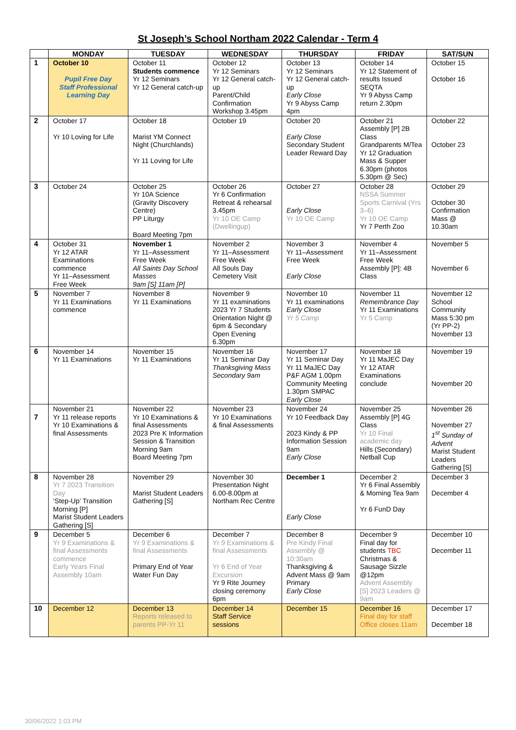St Joseph’s School Northam 2022 Calendar - Term 4
| | MONDAY | TUESDAY | WEDNESDAY | THURSDAY | FRIDAY | SAT/SUN |
| --- | --- | --- | --- | --- | --- | --- |
| 1 | October 10 Pupil Free Day Staff Professional Learning Day | October 11 Students commence Yr 12 Seminars Yr 12 General catch-up | October 12 Yr 12 Seminars Yr 12 General catch-up Parent/Child Confirmation Workshop 3.45pm | October 13 Yr 12 Seminars Yr 12 General catch-up Early Close Yr 9 Abyss Camp 4pm | October 14 Yr 12 Statement of results Issued SEQTA Yr 9 Abyss Camp return 2.30pm | October 15 October 16 |
| 2 | October 17 Yr 10 Loving for Life | October 18 Marist YM Connect Night (Churchlands) Yr 11 Loving for Life | October 19 | October 20 Early Close Secondary Student Leader Reward Day | October 21 Assembly [P] 2B Class Grandparents M/Tea Yr 12 Graduation Mass & Supper 6.30pm (photos 5.30pm @ Sec) | October 22 October 23 |
| 3 | October 24 | October 25 Yr 10A Science (Gravity Discovery Centre) PP Liturgy Board Meeting 7pm | October 26 Yr 6 Confirmation Retreat & rehearsal 3.45pm Yr 10 OE Camp (Dwellingup) | October 27 Early Close Yr 10 OE Camp | October 28 NSSA Summer Sports Carnival (Yrs 3–6) Yr 10 OE Camp Yr 7 Perth Zoo | October 29 October 30 Confirmation Mass @ 10.30am |
| 4 | October 31 Yr 12 ATAR Examinations commence Yr 11–Assessment Free Week | November 1 Yr 11–Assessment Free Week All Saints Day School Masses 9am [S] 11am [P] | November 2 Yr 11–Assessment Free Week All Souls Day Cemetery Visit | November 3 Yr 11–Assessment Free Week Early Close | November 4 Yr 11–Assessment Free Week Assembly [P]: 4B Class | November 5 November 6 |
| 5 | November 7 Yr 11 Examinations commence | November 8 Yr 11 Examinations | November 9 Yr 11 examinations 2023 Yr 7 Students Orientation Night @ 6pm & Secondary Open Evening 6.30pm | November 10 Yr 11 examinations Early Close Yr 5 Camp | November 11 Remembrance Day Yr 11 Examinations Yr 5 Camp | November 12 School Community Mass 5:30 pm (Yr PP-2) November 13 |
| 6 | November 14 Yr 11 Examinations | November 15 Yr 11 Examinations | November 16 Yr 11 Seminar Day Thanksgiving Mass Secondary 9am | November 17 Yr 11 Seminar Day Yr 11 MaJEC Day P&F AGM 1.00pm Community Meeting 1.30pm SMPAC Early Close | November 18 Yr 11 MaJEC Day Yr 12 ATAR Examinations conclude | November 19 November 20 |
| 7 | November 21 Yr 11 release reports Yr 10 Examinations & final Assessments | November 22 Yr 10 Examinations & final Assessments 2023 Pre K Information Session & Transition Morning 9am Board Meeting 7pm | November 23 Yr 10 Examinations & final Assessments | November 24 Yr 10 Feedback Day 2023 Kindy & PP Information Session 9am Early Close | November 25 Assembly [P] 4G Class Yr 10 Final academic day Hills (Secondary) Netball Cup | November 26 November 27 1<sup>st</sup> Sunday of Advent Marist Student Leaders Gathering [S] |
| 8 | November 28 Yr 7 2023 Transition Day ‘Step-Up’ Transition Morning [P] Marist Student Leaders Gathering [S] | November 29 Marist Student Leaders Gathering [S] | November 30 Presentation Night 6.00-8.00pm at Northam Rec Centre | December 1 Early Close | December 2 Yr 6 Final Assembly & Morning Tea 9am Yr 6 FunD Day | December 3 December 4 |
| 9 | December 5 Yr 9 Examinations & final Assessments commence Early Years Final Assembly 10am | December 6 Yr 9 Examinations & final Assessments Primary End of Year Water Fun Day | December 7 Yr 9 Examinations & final Assessments Yr 6 End of Year Excursion Yr 9 Rite Journey closing ceremony 6pm | December 8 Pre Kindy Final Assembly @ 10:30am Thanksgiving & Advent Mass @ 9am Primary Early Close | December 9 Final day for students TBC Christmas & Sausage Sizzle @12pm Advent Assembly [S] 2023 Leaders @ 9am | December 10 December 11 |
| 10 | December 12 | December 13 Reports released to parents PP-Yr 11 | December 14 Staff Service sessions | December 15 | December 16 Final day for staff Office closes 11am | December 17 December 18 |
30/06/2022 1:03 PM